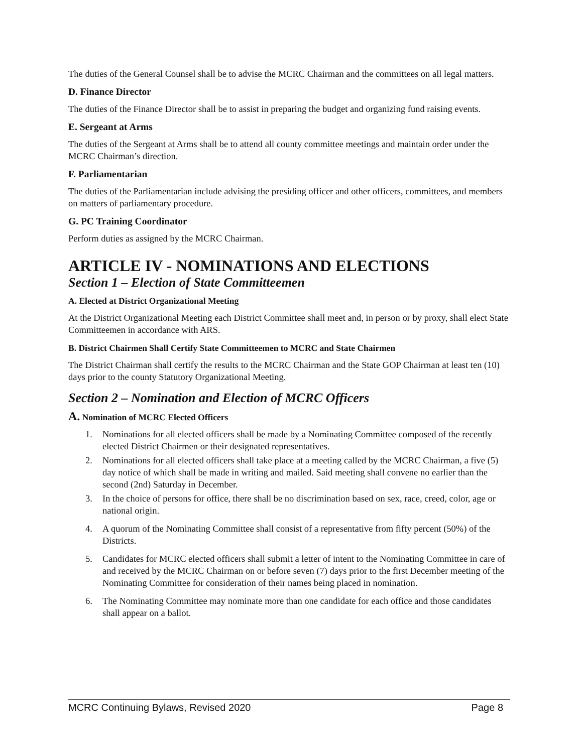The duties of the General Counsel shall be to advise the MCRC Chairman and the committees on all legal matters.
D. Finance Director
The duties of the Finance Director shall be to assist in preparing the budget and organizing fund raising events.
E. Sergeant at Arms
The duties of the Sergeant at Arms shall be to attend all county committee meetings and maintain order under the MCRC Chairman’s direction.
F. Parliamentarian
The duties of the Parliamentarian include advising the presiding officer and other officers, committees, and members on matters of parliamentary procedure.
G. PC Training Coordinator
Perform duties as assigned by the MCRC Chairman.
ARTICLE IV - NOMINATIONS AND ELECTIONS
Section 1 – Election of State Committeemen
A. Elected at District Organizational Meeting
At the District Organizational Meeting each District Committee shall meet and, in person or by proxy, shall elect State Committeemen in accordance with ARS.
B. District Chairmen Shall Certify State Committeemen to MCRC and State Chairmen
The District Chairman shall certify the results to the MCRC Chairman and the State GOP Chairman at least ten (10) days prior to the county Statutory Organizational Meeting.
Section 2 – Nomination and Election of MCRC Officers
A. Nomination of MCRC Elected Officers
1. Nominations for all elected officers shall be made by a Nominating Committee composed of the recently elected District Chairmen or their designated representatives.
2. Nominations for all elected officers shall take place at a meeting called by the MCRC Chairman, a five (5) day notice of which shall be made in writing and mailed. Said meeting shall convene no earlier than the second (2nd) Saturday in December.
3. In the choice of persons for office, there shall be no discrimination based on sex, race, creed, color, age or national origin.
4. A quorum of the Nominating Committee shall consist of a representative from fifty percent (50%) of the Districts.
5. Candidates for MCRC elected officers shall submit a letter of intent to the Nominating Committee in care of and received by the MCRC Chairman on or before seven (7) days prior to the first December meeting of the Nominating Committee for consideration of their names being placed in nomination.
6. The Nominating Committee may nominate more than one candidate for each office and those candidates shall appear on a ballot.
MCRC Continuing Bylaws, Revised 2020 Page 8